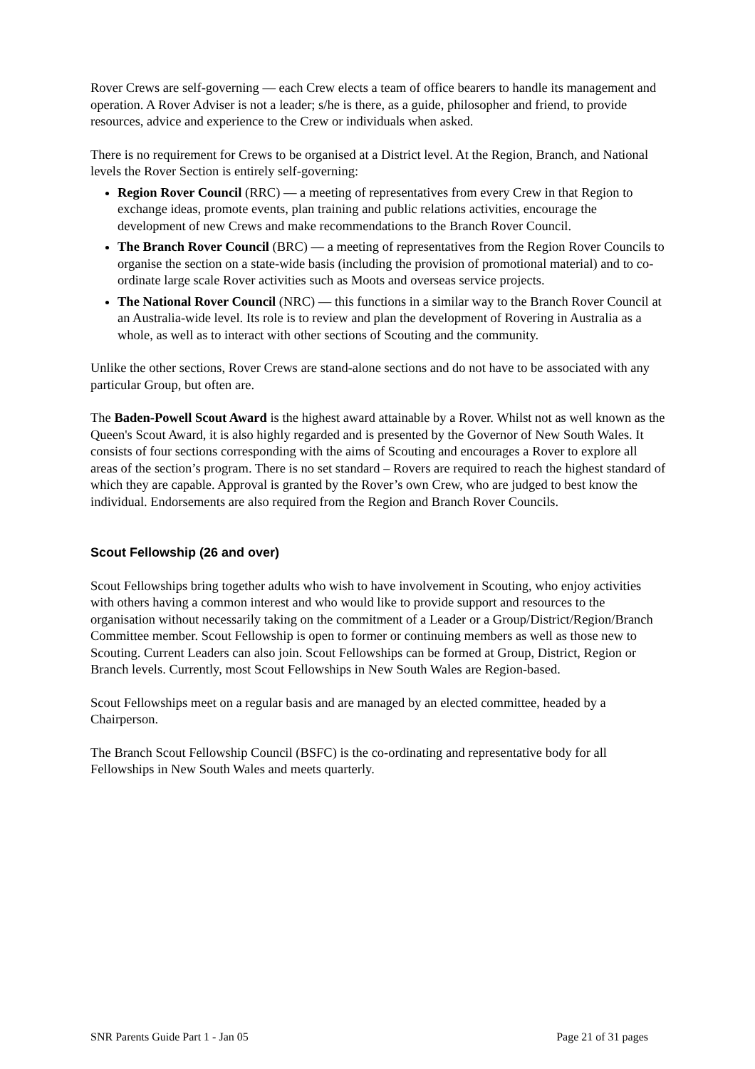Rover Crews are self-governing ― each Crew elects a team of office bearers to handle its management and operation. A Rover Adviser is not a leader; s/he is there, as a guide, philosopher and friend, to provide resources, advice and experience to the Crew or individuals when asked.
There is no requirement for Crews to be organised at a District level. At the Region, Branch, and National levels the Rover Section is entirely self-governing:
Region Rover Council (RRC) ― a meeting of representatives from every Crew in that Region to exchange ideas, promote events, plan training and public relations activities, encourage the development of new Crews and make recommendations to the Branch Rover Council.
The Branch Rover Council (BRC) ― a meeting of representatives from the Region Rover Councils to organise the section on a state-wide basis (including the provision of promotional material) and to co-ordinate large scale Rover activities such as Moots and overseas service projects.
The National Rover Council (NRC) ― this functions in a similar way to the Branch Rover Council at an Australia-wide level. Its role is to review and plan the development of Rovering in Australia as a whole, as well as to interact with other sections of Scouting and the community.
Unlike the other sections, Rover Crews are stand-alone sections and do not have to be associated with any particular Group, but often are.
The Baden-Powell Scout Award is the highest award attainable by a Rover. Whilst not as well known as the Queen's Scout Award, it is also highly regarded and is presented by the Governor of New South Wales. It consists of four sections corresponding with the aims of Scouting and encourages a Rover to explore all areas of the section’s program. There is no set standard – Rovers are required to reach the highest standard of which they are capable. Approval is granted by the Rover’s own Crew, who are judged to best know the individual. Endorsements are also required from the Region and Branch Rover Councils.
Scout Fellowship (26 and over)
Scout Fellowships bring together adults who wish to have involvement in Scouting, who enjoy activities with others having a common interest and who would like to provide support and resources to the organisation without necessarily taking on the commitment of a Leader or a Group/District/Region/Branch Committee member. Scout Fellowship is open to former or continuing members as well as those new to Scouting. Current Leaders can also join. Scout Fellowships can be formed at Group, District, Region or Branch levels. Currently, most Scout Fellowships in New South Wales are Region-based.
Scout Fellowships meet on a regular basis and are managed by an elected committee, headed by a Chairperson.
The Branch Scout Fellowship Council (BSFC) is the co-ordinating and representative body for all Fellowships in New South Wales and meets quarterly.
SNR Parents Guide Part 1 - Jan 05 Page 21 of 31 pages